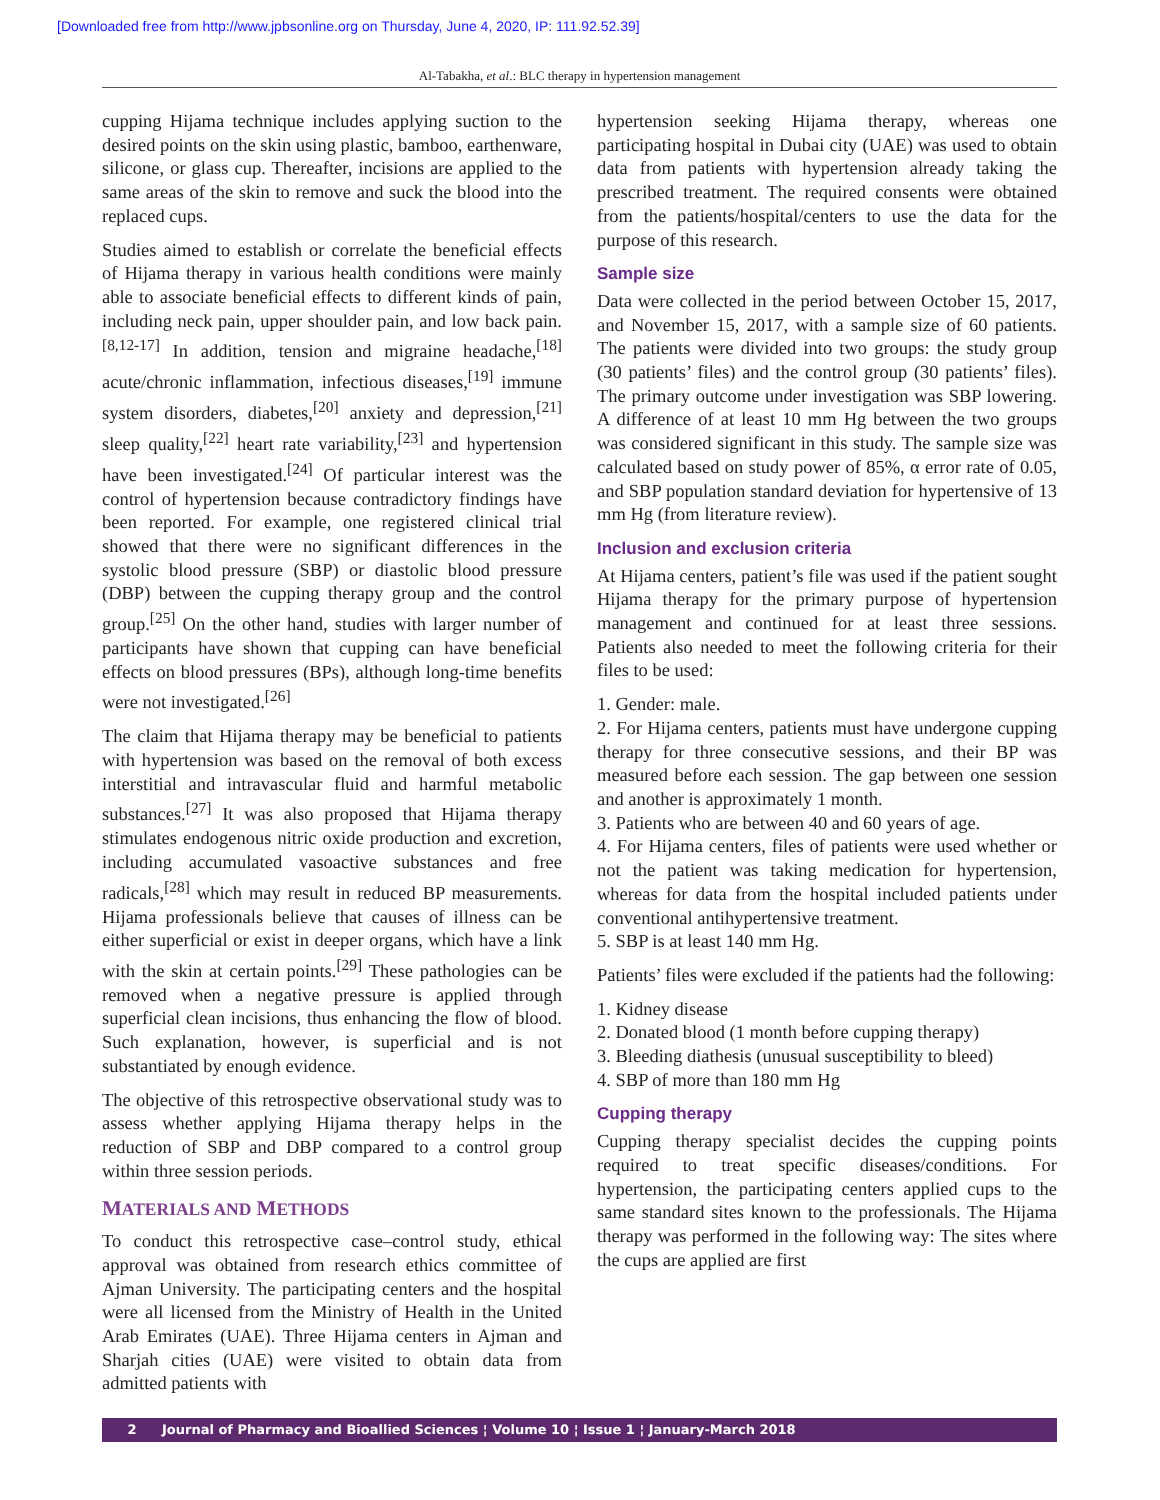[Downloaded free from http://www.jpbsonline.org on Thursday, June 4, 2020, IP: 111.92.52.39]
Al-Tabakha, et al.: BLC therapy in hypertension management
cupping Hijama technique includes applying suction to the desired points on the skin using plastic, bamboo, earthenware, silicone, or glass cup. Thereafter, incisions are applied to the same areas of the skin to remove and suck the blood into the replaced cups.
Studies aimed to establish or correlate the beneficial effects of Hijama therapy in various health conditions were mainly able to associate beneficial effects to different kinds of pain, including neck pain, upper shoulder pain, and low back pain.<sup>[8,12-17]</sup> In addition, tension and migraine headache,<sup>[18]</sup> acute/chronic inflammation, infectious diseases,<sup>[19]</sup> immune system disorders, diabetes,<sup>[20]</sup> anxiety and depression,<sup>[21]</sup> sleep quality,<sup>[22]</sup> heart rate variability,<sup>[23]</sup> and hypertension have been investigated.<sup>[24]</sup> Of particular interest was the control of hypertension because contradictory findings have been reported. For example, one registered clinical trial showed that there were no significant differences in the systolic blood pressure (SBP) or diastolic blood pressure (DBP) between the cupping therapy group and the control group.<sup>[25]</sup> On the other hand, studies with larger number of participants have shown that cupping can have beneficial effects on blood pressures (BPs), although long-time benefits were not investigated.<sup>[26]</sup>
The claim that Hijama therapy may be beneficial to patients with hypertension was based on the removal of both excess interstitial and intravascular fluid and harmful metabolic substances.<sup>[27]</sup> It was also proposed that Hijama therapy stimulates endogenous nitric oxide production and excretion, including accumulated vasoactive substances and free radicals,<sup>[28]</sup> which may result in reduced BP measurements. Hijama professionals believe that causes of illness can be either superficial or exist in deeper organs, which have a link with the skin at certain points.<sup>[29]</sup> These pathologies can be removed when a negative pressure is applied through superficial clean incisions, thus enhancing the flow of blood. Such explanation, however, is superficial and is not substantiated by enough evidence.
The objective of this retrospective observational study was to assess whether applying Hijama therapy helps in the reduction of SBP and DBP compared to a control group within three session periods.
MATERIALS AND METHODS
To conduct this retrospective case–control study, ethical approval was obtained from research ethics committee of Ajman University. The participating centers and the hospital were all licensed from the Ministry of Health in the United Arab Emirates (UAE). Three Hijama centers in Ajman and Sharjah cities (UAE) were visited to obtain data from admitted patients with
hypertension seeking Hijama therapy, whereas one participating hospital in Dubai city (UAE) was used to obtain data from patients with hypertension already taking the prescribed treatment. The required consents were obtained from the patients/hospital/centers to use the data for the purpose of this research.
Sample size
Data were collected in the period between October 15, 2017, and November 15, 2017, with a sample size of 60 patients. The patients were divided into two groups: the study group (30 patients’ files) and the control group (30 patients’ files). The primary outcome under investigation was SBP lowering. A difference of at least 10 mm Hg between the two groups was considered significant in this study. The sample size was calculated based on study power of 85%, α error rate of 0.05, and SBP population standard deviation for hypertensive of 13 mm Hg (from literature review).
Inclusion and exclusion criteria
At Hijama centers, patient’s file was used if the patient sought Hijama therapy for the primary purpose of hypertension management and continued for at least three sessions. Patients also needed to meet the following criteria for their files to be used:
1. Gender: male.
2. For Hijama centers, patients must have undergone cupping therapy for three consecutive sessions, and their BP was measured before each session. The gap between one session and another is approximately 1 month.
3. Patients who are between 40 and 60 years of age.
4. For Hijama centers, files of patients were used whether or not the patient was taking medication for hypertension, whereas for data from the hospital included patients under conventional antihypertensive treatment.
5. SBP is at least 140 mm Hg.
Patients’ files were excluded if the patients had the following:
1. Kidney disease
2. Donated blood (1 month before cupping therapy)
3. Bleeding diathesis (unusual susceptibility to bleed)
4. SBP of more than 180 mm Hg
Cupping therapy
Cupping therapy specialist decides the cupping points required to treat specific diseases/conditions. For hypertension, the participating centers applied cups to the same standard sites known to the professionals. The Hijama therapy was performed in the following way: The sites where the cups are applied are first
2 Journal of Pharmacy and Bioallied Sciences ¦ Volume 10 ¦ Issue 1 ¦ January-March 2018